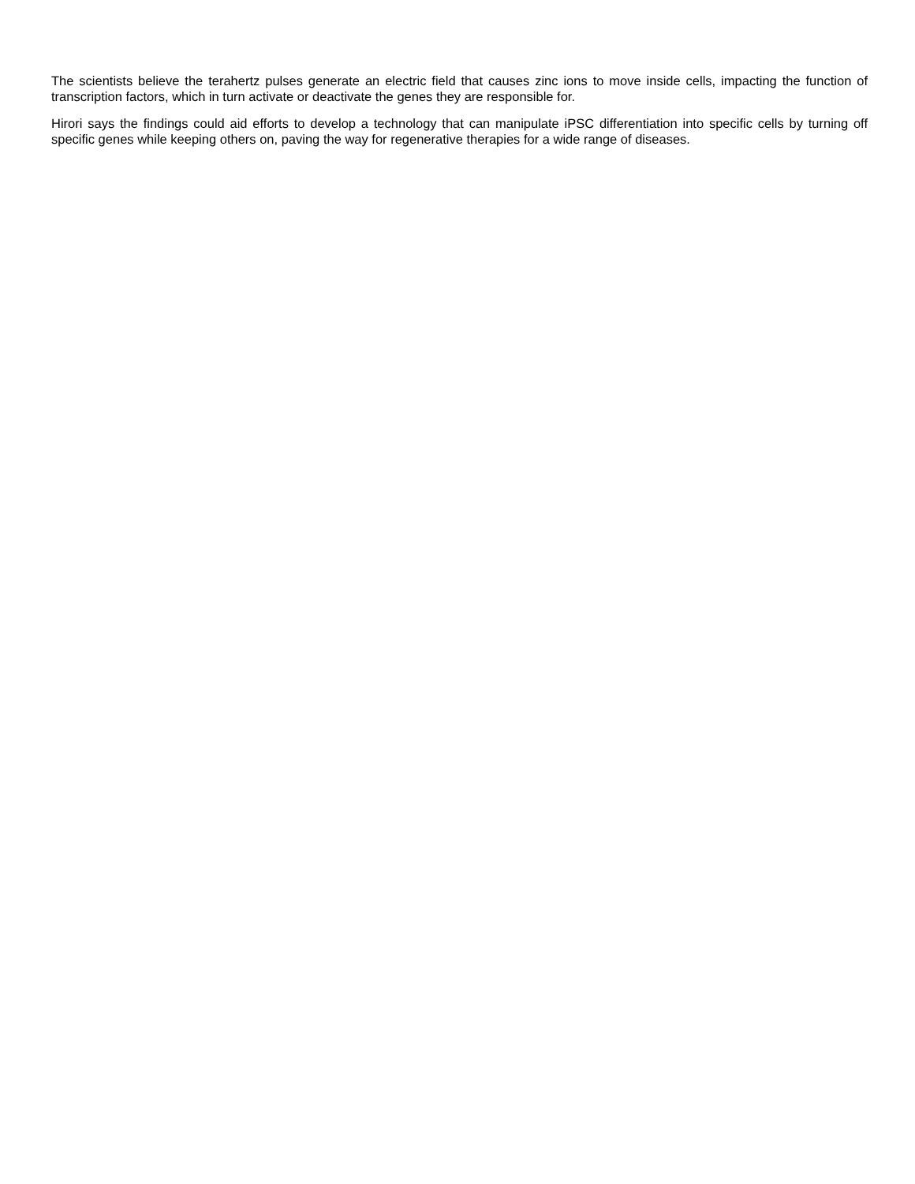The scientists believe the terahertz pulses generate an electric field that causes zinc ions to move inside cells, impacting the function of transcription factors, which in turn activate or deactivate the genes they are responsible for.
Hirori says the findings could aid efforts to develop a technology that can manipulate iPSC differentiation into specific cells by turning off specific genes while keeping others on, paving the way for regenerative therapies for a wide range of diseases.